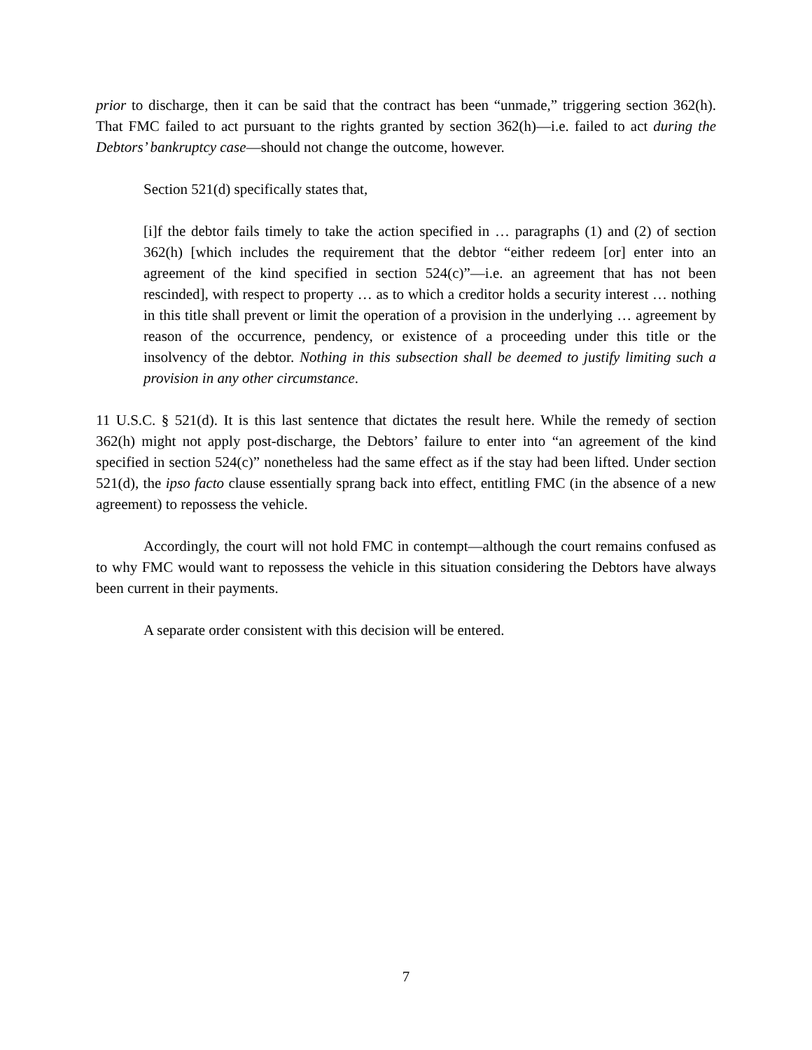prior to discharge, then it can be said that the contract has been “unmade,” triggering section 362(h). That FMC failed to act pursuant to the rights granted by section 362(h)—i.e. failed to act during the Debtors’ bankruptcy case—should not change the outcome, however.
Section 521(d) specifically states that,
[i]f the debtor fails timely to take the action specified in … paragraphs (1) and (2) of section 362(h) [which includes the requirement that the debtor “either redeem [or] enter into an agreement of the kind specified in section 524(c)”—i.e. an agreement that has not been rescinded], with respect to property … as to which a creditor holds a security interest … nothing in this title shall prevent or limit the operation of a provision in the underlying … agreement by reason of the occurrence, pendency, or existence of a proceeding under this title or the insolvency of the debtor. Nothing in this subsection shall be deemed to justify limiting such a provision in any other circumstance.
11 U.S.C. § 521(d). It is this last sentence that dictates the result here. While the remedy of section 362(h) might not apply post-discharge, the Debtors’ failure to enter into “an agreement of the kind specified in section 524(c)” nonetheless had the same effect as if the stay had been lifted. Under section 521(d), the ipso facto clause essentially sprang back into effect, entitling FMC (in the absence of a new agreement) to repossess the vehicle.
Accordingly, the court will not hold FMC in contempt—although the court remains confused as to why FMC would want to repossess the vehicle in this situation considering the Debtors have always been current in their payments.
A separate order consistent with this decision will be entered.
7